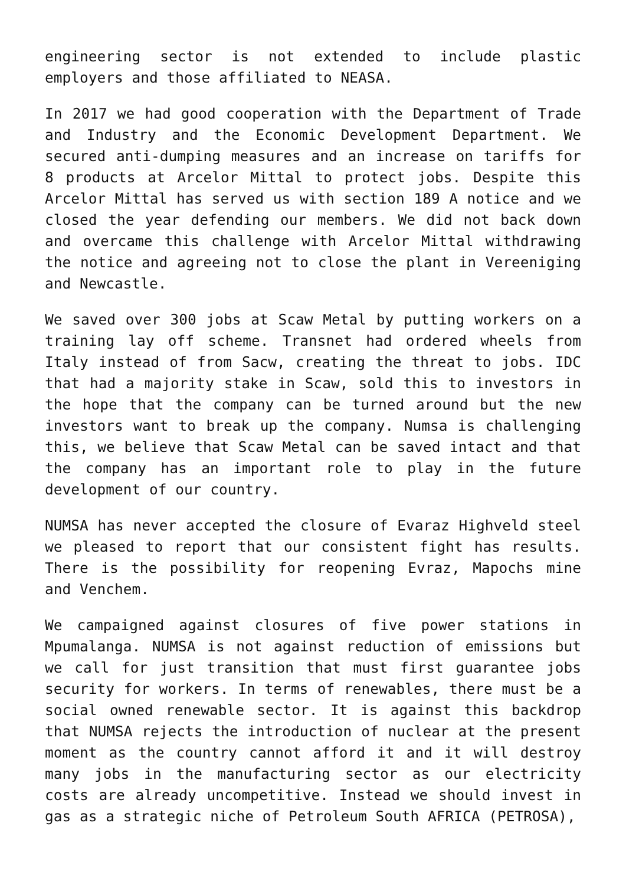engineering sector is not extended to include plastic employers and those affiliated to NEASA.
In 2017 we had good cooperation with the Department of Trade and Industry and the Economic Development Department. We secured anti-dumping measures and an increase on tariffs for 8 products at Arcelor Mittal to protect jobs. Despite this Arcelor Mittal has served us with section 189 A notice and we closed the year defending our members. We did not back down and overcame this challenge with Arcelor Mittal withdrawing the notice and agreeing not to close the plant in Vereeniging and Newcastle.
We saved over 300 jobs at Scaw Metal by putting workers on a training lay off scheme. Transnet had ordered wheels from Italy instead of from Sacw, creating the threat to jobs. IDC that had a majority stake in Scaw, sold this to investors in the hope that the company can be turned around but the new investors want to break up the company. Numsa is challenging this, we believe that Scaw Metal can be saved intact and that the company has an important role to play in the future development of our country.
NUMSA has never accepted the closure of Evaraz Highveld steel we pleased to report that our consistent fight has results. There is the possibility for reopening Evraz, Mapochs mine and Venchem.
We campaigned against closures of five power stations in Mpumalanga. NUMSA is not against reduction of emissions but we call for just transition that must first guarantee jobs security for workers. In terms of renewables, there must be a social owned renewable sector. It is against this backdrop that NUMSA rejects the introduction of nuclear at the present moment as the country cannot afford it and it will destroy many jobs in the manufacturing sector as our electricity costs are already uncompetitive. Instead we should invest in gas as a strategic niche of Petroleum South AFRICA (PETROSA),